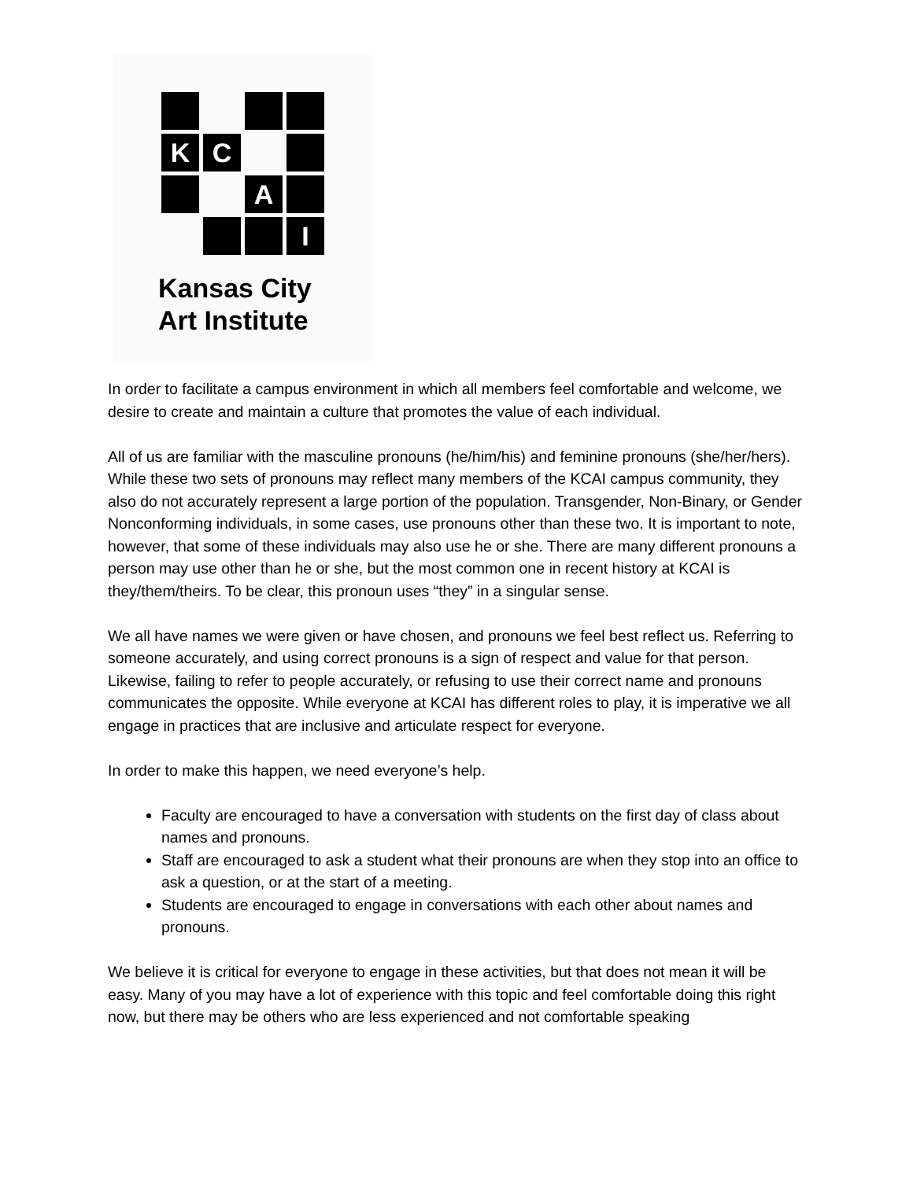K
C
A
I
Kansas City
Art Institute
In order to facilitate a campus environment in which all members feel comfortable and welcome, we desire to create and maintain a culture that promotes the value of each individual.
All of us are familiar with the masculine pronouns (he/him/his) and feminine pronouns (she/her/hers). While these two sets of pronouns may reflect many members of the KCAI campus community, they also do not accurately represent a large portion of the population. Transgender, Non-Binary, or Gender Nonconforming individuals, in some cases, use pronouns other than these two. It is important to note, however, that some of these individuals may also use he or she. There are many different pronouns a person may use other than he or she, but the most common one in recent history at KCAI is they/them/theirs. To be clear, this pronoun uses “they” in a singular sense.
We all have names we were given or have chosen, and pronouns we feel best reflect us. Referring to someone accurately, and using correct pronouns is a sign of respect and value for that person. Likewise, failing to refer to people accurately, or refusing to use their correct name and pronouns communicates the opposite. While everyone at KCAI has different roles to play, it is imperative we all engage in practices that are inclusive and articulate respect for everyone.
In order to make this happen, we need everyone’s help.
Faculty are encouraged to have a conversation with students on the first day of class about names and pronouns.
Staff are encouraged to ask a student what their pronouns are when they stop into an office to ask a question, or at the start of a meeting.
Students are encouraged to engage in conversations with each other about names and pronouns.
We believe it is critical for everyone to engage in these activities, but that does not mean it will be easy. Many of you may have a lot of experience with this topic and feel comfortable doing this right now, but there may be others who are less experienced and not comfortable speaking